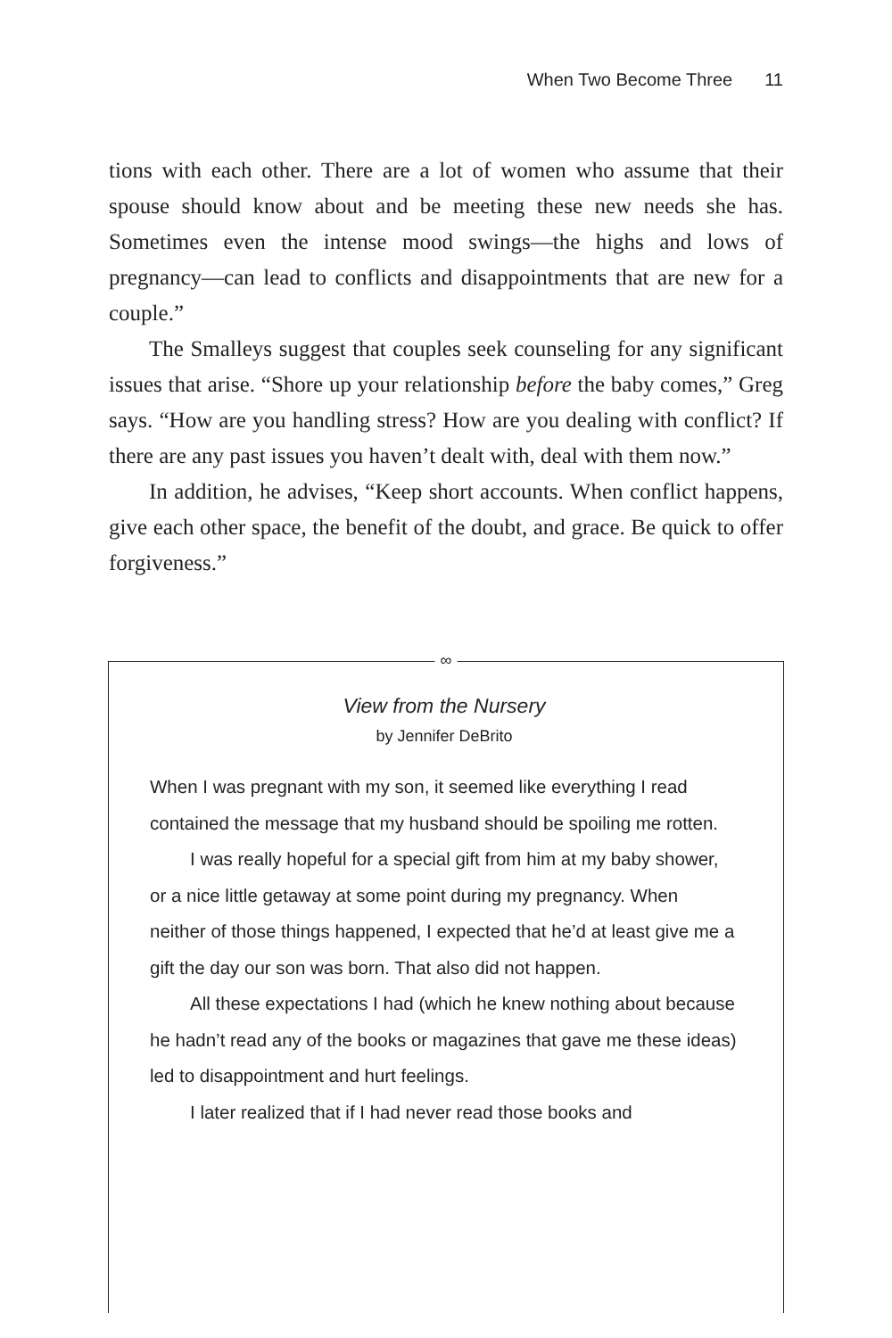When Two Become Three 11
tions with each other. There are a lot of women who assume that their spouse should know about and be meeting these new needs she has. Sometimes even the intense mood swings—the highs and lows of pregnancy—can lead to conflicts and disappointments that are new for a couple.”
The Smalleys suggest that couples seek counseling for any significant issues that arise. “Shore up your relationship before the baby comes,” Greg says. “How are you handling stress? How are you dealing with conflict? If there are any past issues you haven’t dealt with, deal with them now.”
In addition, he advises, “Keep short accounts. When conflict happens, give each other space, the benefit of the doubt, and grace. Be quick to offer forgiveness.”
∞
View from the Nursery
by Jennifer DeBrito
When I was pregnant with my son, it seemed like everything I read contained the message that my husband should be spoiling me rotten.
I was really hopeful for a special gift from him at my baby shower, or a nice little getaway at some point during my pregnancy. When neither of those things happened, I expected that he’d at least give me a gift the day our son was born. That also did not happen.
All these expectations I had (which he knew nothing about because he hadn’t read any of the books or magazines that gave me these ideas) led to disappointment and hurt feelings.
I later realized that if I had never read those books and